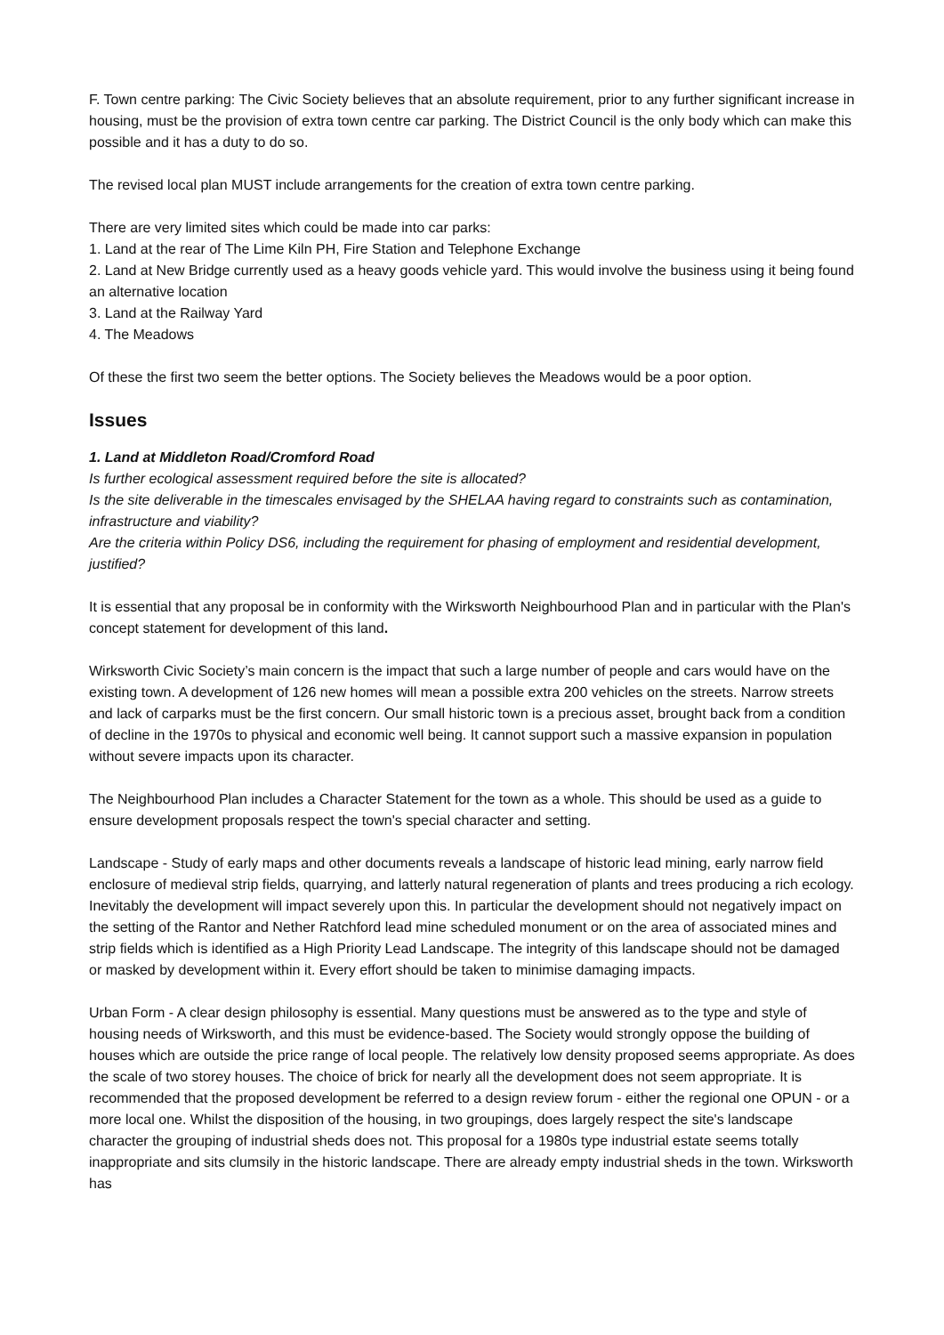F. Town centre parking: The Civic Society believes that an absolute requirement, prior to any further significant increase in housing, must be the provision of extra town centre car parking. The District Council is the only body which can make this possible and it has a duty to do so.
The revised local plan MUST include arrangements for the creation of extra town centre parking.
There are very limited sites which could be made into car parks:
1. Land at the rear of The Lime Kiln PH, Fire Station and Telephone Exchange
2. Land at New Bridge currently used as a heavy goods vehicle yard. This would involve the business using it being found an alternative location
3. Land at the Railway Yard
4. The Meadows
Of these the first two seem the better options. The Society believes the Meadows would be a poor option.
Issues
1. Land at Middleton Road/Cromford Road
Is further ecological assessment required before the site is allocated?
Is the site deliverable in the timescales envisaged by the SHELAA having regard to constraints such as contamination, infrastructure and viability?
Are the criteria within Policy DS6, including the requirement for phasing of employment and residential development, justified?
It is essential that any proposal be in conformity with the Wirksworth Neighbourhood Plan and in particular with the Plan's concept statement for development of this land.
Wirksworth Civic Society’s main concern is the impact that such a large number of people and cars would have on the existing town. A development of 126 new homes will mean a possible extra 200 vehicles on the streets. Narrow streets and lack of carparks must be the first concern. Our small historic town is a precious asset, brought back from a condition of decline in the 1970s to physical and economic well being. It cannot support such a massive expansion in population without severe impacts upon its character.
The Neighbourhood Plan includes a Character Statement for the town as a whole. This should be used as a guide to ensure development proposals respect the town's special character and setting.
Landscape - Study of early maps and other documents reveals a landscape of historic lead mining, early narrow field enclosure of medieval strip fields, quarrying, and latterly natural regeneration of plants and trees producing a rich ecology. Inevitably the development will impact severely upon this. In particular the development should not negatively impact on the setting of the Rantor and Nether Ratchford lead mine scheduled monument or on the area of associated mines and strip fields which is identified as a High Priority Lead Landscape. The integrity of this landscape should not be damaged or masked by development within it. Every effort should be taken to minimise damaging impacts.
Urban Form - A clear design philosophy is essential. Many questions must be answered as to the type and style of housing needs of Wirksworth, and this must be evidence-based. The Society would strongly oppose the building of houses which are outside the price range of local people. The relatively low density proposed seems appropriate. As does the scale of two storey houses. The choice of brick for nearly all the development does not seem appropriate. It is recommended that the proposed development be referred to a design review forum - either the regional one OPUN - or a more local one. Whilst the disposition of the housing, in two groupings, does largely respect the site's landscape character the grouping of industrial sheds does not. This proposal for a 1980s type industrial estate seems totally inappropriate and sits clumsily in the historic landscape. There are already empty industrial sheds in the town. Wirksworth has